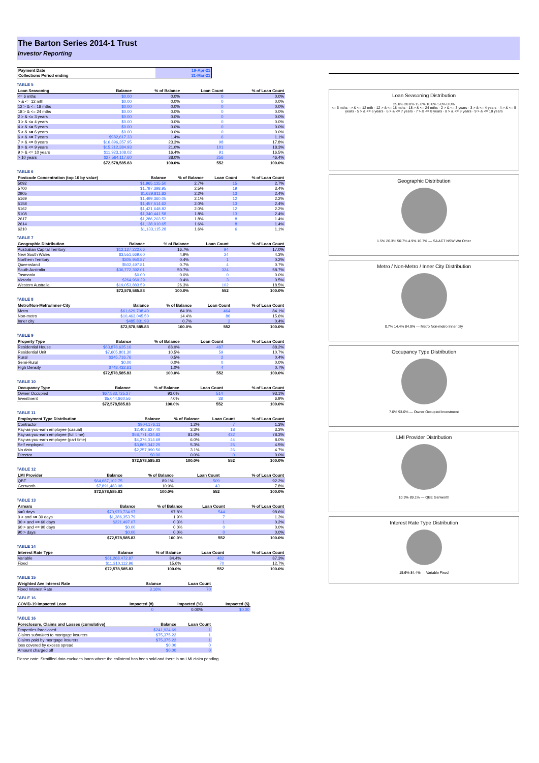The Barton Series 2014-1 Trust
Investor Reporting
| Payment Date | 19-Apr-21 |
| Collections Period ending | 31-Mar-21 |
TABLE 5
| Loan Seasoning | Balance | % of Balance | Loan Count | % of Loan Count |
| --- | --- | --- | --- | --- |
| <= 6 mths | $0.00 | 0.0% | 0 | 0.0% |
| > & <= 12 mth | $0.00 | 0.0% | 0 | 0.0% |
| 12 > & <= 18 mths | $0.00 | 0.0% | 0 | 0.0% |
| 18 > & <= 24 mths | $0.00 | 0.0% | 0 | 0.0% |
| 2 > & <= 3 years | $0.00 | 0.0% | 0 | 0.0% |
| 3 > & <= 4 years | $0.00 | 0.0% | 0 | 0.0% |
| 4 > & <= 5 years | $0.00 | 0.0% | 0 | 0.0% |
| 5 > & <= 6 years | $0.00 | 0.0% | 0 | 0.0% |
| 6 > & <= 7 years | $982,617.33 | 1.4% | 6 | 1.1% |
| 7 > & <= 8 years | $16,896,357.95 | 23.3% | 98 | 17.8% |
| 8 > & <= 9 years | $15,212,384.93 | 21.0% | 101 | 18.3% |
| 9 > & <= 10 years | $11,923,108.02 | 16.4% | 91 | 16.5% |
| > 10 years | $27,564,117.60 | 38.0% | 256 | 46.4% |
| | $72,578,585.83 | 100.0% | 552 | 100.0% |
TABLE 6
| Postcode Concentration (top 10 by value) | Balance | % of Balance | Loan Count | % of Loan Count |
| --- | --- | --- | --- | --- |
| 5092 | $1,965,125.50 | 2.7% | 15 | 2.7% |
| 5700 | $1,797,398.95 | 2.5% | 19 | 3.4% |
| 2905 | $1,629,811.82 | 2.2% | 13 | 2.4% |
| 5169 | $1,499,360.05 | 2.1% | 12 | 2.2% |
| 5158 | $1,457,514.62 | 2.0% | 13 | 2.4% |
| 5162 | $1,421,648.82 | 2.0% | 12 | 2.2% |
| 5108 | $1,340,441.58 | 1.8% | 13 | 2.4% |
| 2617 | $1,286,203.52 | 1.8% | 8 | 1.4% |
| 2614 | $1,138,910.65 | 1.6% | 8 | 1.4% |
| 6210 | $1,133,115.28 | 1.6% | 6 | 1.1% |
TABLE 7
| Geographic Distribution | Balance | % of Balance | Loan Count | % of Loan Count |
| --- | --- | --- | --- | --- |
| Australian Capital Territory | $12,127,222.66 | 16.7% | 94 | 17.0% |
| New South Wales | $3,551,669.60 | 4.9% | 24 | 4.3% |
| Northern Territory | $305,950.87 | 0.4% | 1 | 0.2% |
| Queensland | $502,497.81 | 0.7% | 4 | 0.7% |
| South Australia | $36,772,392.01 | 50.7% | 324 | 58.7% |
| Tasmania | $0.00 | 0.0% | 0 | 0.0% |
| Victoria | $264,969.29 | 0.4% | 3 | 0.5% |
| Western Australia | $19,053,883.59 | 26.3% | 102 | 18.5% |
| | $72,578,585.83 | 100.0% | 552 | 100.0% |
TABLE 8
| Metro/Non-Metro/Inner-City | Balance | % of Balance | Loan Count | % of Loan Count |
| --- | --- | --- | --- | --- |
| Metro | $61,629,708.40 | 84.9% | 464 | 84.1% |
| Non-metro | $10,463,045.50 | 14.4% | 86 | 15.6% |
| Inner city | $485,831.93 | 0.7% | 2 | 0.4% |
| | $72,578,585.83 | 100.0% | 552 | 100.0% |
TABLE 9
| Property Type | Balance | % of Balance | Loan Count | % of Loan Count |
| --- | --- | --- | --- | --- |
| Residential House | $63,878,635.16 | 88.0% | 487 | 88.2% |
| Residential Unit | $7,605,801.30 | 10.5% | 59 | 10.7% |
| Rural | $345,716.76 | 0.5% | 2 | 0.4% |
| Semi-Rural | $0.00 | 0.0% | 0 | 0.0% |
| High Density | $748,432.61 | 1.0% | 4 | 0.7% |
| | $72,578,585.83 | 100.0% | 552 | 100.0% |
TABLE 10
| Occupancy Type | Balance | % of Balance | Loan Count | % of Loan Count |
| --- | --- | --- | --- | --- |
| Owner Occupied | $67,533,725.27 | 93.0% | 514 | 93.1% |
| Investment | $5,044,860.56 | 7.0% | 38 | 6.9% |
| | $72,578,585.83 | 100.0% | 552 | 100.0% |
TABLE 11
| Employment Type Distribution | Balance | % of Balance | Loan Count | % of Loan Count |
| --- | --- | --- | --- | --- |
| Contractor | $904,176.11 | 1.2% | 7 | 1.3% |
| Pay-as-you-earn employee (casual) | $2,403,627.40 | 3.3% | 18 | 3.3% |
| Pay-as-you-earn employee (full time) | $58,771,434.82 | 81.0% | 432 | 78.3% |
| Pay-as-you-earn employee (part time) | $4,376,014.69 | 6.0% | 44 | 8.0% |
| Self employed | $3,865,342.25 | 5.3% | 25 | 4.5% |
| No data | $2,257,990.56 | 3.1% | 26 | 4.7% |
| Director | $0.00 | 0.0% | 0 | 0.0% |
| | $72,578,585.83 | 100.0% | 552 | 100.0% |
TABLE 12
| LMI Provider | Balance | % of Balance | Loan Count | % of Loan Count |
| --- | --- | --- | --- | --- |
| QBE | $64,687,102.75 | 89.1% | 509 | 92.2% |
| Genworth | $7,891,483.08 | 10.9% | 43 | 7.8% |
| | $72,578,585.83 | 100.0% | 552 | 100.0% |
TABLE 13
| Arrears | Balance | % of Balance | Loan Count | % of Loan Count |
| --- | --- | --- | --- | --- |
| <=0 days | $70,970,734.97 | 97.8% | 544 | 98.6% |
| 0 > and <= 30 days | $1,386,353.79 | 1.9% | 7 | 1.3% |
| 30 > and <= 60 days | $221,497.07 | 0.3% | 1 | 0.2% |
| 60 > and <= 90 days | $0.00 | 0.0% | 0 | 0.0% |
| 90 > days | $0.00 | 0.0% | 0 | 0.0% |
| | $72,578,585.83 | 100.0% | 552 | 100.0% |
TABLE 14
| Interest Rate Type | Balance | % of Balance | Loan Count | % of Loan Count |
| --- | --- | --- | --- | --- |
| Variable | $61,268,472.87 | 84.4% | 482 | 87.3% |
| Fixed | $11,310,112.96 | 15.6% | 70 | 12.7% |
| | $72,578,585.83 | 100.0% | 552 | 100.0% |
TABLE 15
| Weighted Ave Interest Rate | Balance | Loan Count |
| --- | --- | --- |
| Fixed Interest Rate | 3.16% | 70 |
TABLE 16
| COVID-19 Impacted Loan | Impacted (#) | Impacted (%) | Impacted ($) |
| --- | --- | --- | --- |
| | 0 | 0.00% | $0.00 |
TABLE 16
| Foreclosure, Claims and Losses (cumulative) | Balance | Loan Count |
| --- | --- | --- |
| Properties foreclosed | $241,934.69 | 1 |
| Claims submitted to mortgage insurers | $75,375.22 | 1 |
| Claims paid by mortgage insurers | $75,375.22 | 1 |
| loss covered by excess spread | $0.00 | 0 |
| Amount charged off | $0.00 | 0 |
Please note: Stratified data excludes loans where the collateral has been sold and there is an LMI claim pending.
Loan Seasoning Distribution
25.0% 20.0% 15.0% 10.0% 5.0% 0.0%
<= 6 mths · > & <= 12 mth · 12 > & <= 18 mths · 18 > & <= 24 mths · 2 > & <= 3 years · 3 > & <= 4 years · 4 > & <= 5 years · 5 > & <= 6 years · 6 > & <= 7 years · 7 > & <= 8 years · 8 > & <= 9 years · 9 > & <= 10 years
Geographic Distribution
1.5% 26.3% 50.7% 4.9% 16.7% — SA ACT NSW WA Other
Metro / Non-Metro / Inner City Distribution
0.7% 14.4% 84.9% — Metro Non-metro Inner city
Occupancy Type Distribution
7.0% 93.0% — Owner Occupied Investment
LMI Provider Distribution
10.9% 89.1% — QBE Genworth
Interest Rate Type Distribution
15.6% 84.4% — Variable Fixed